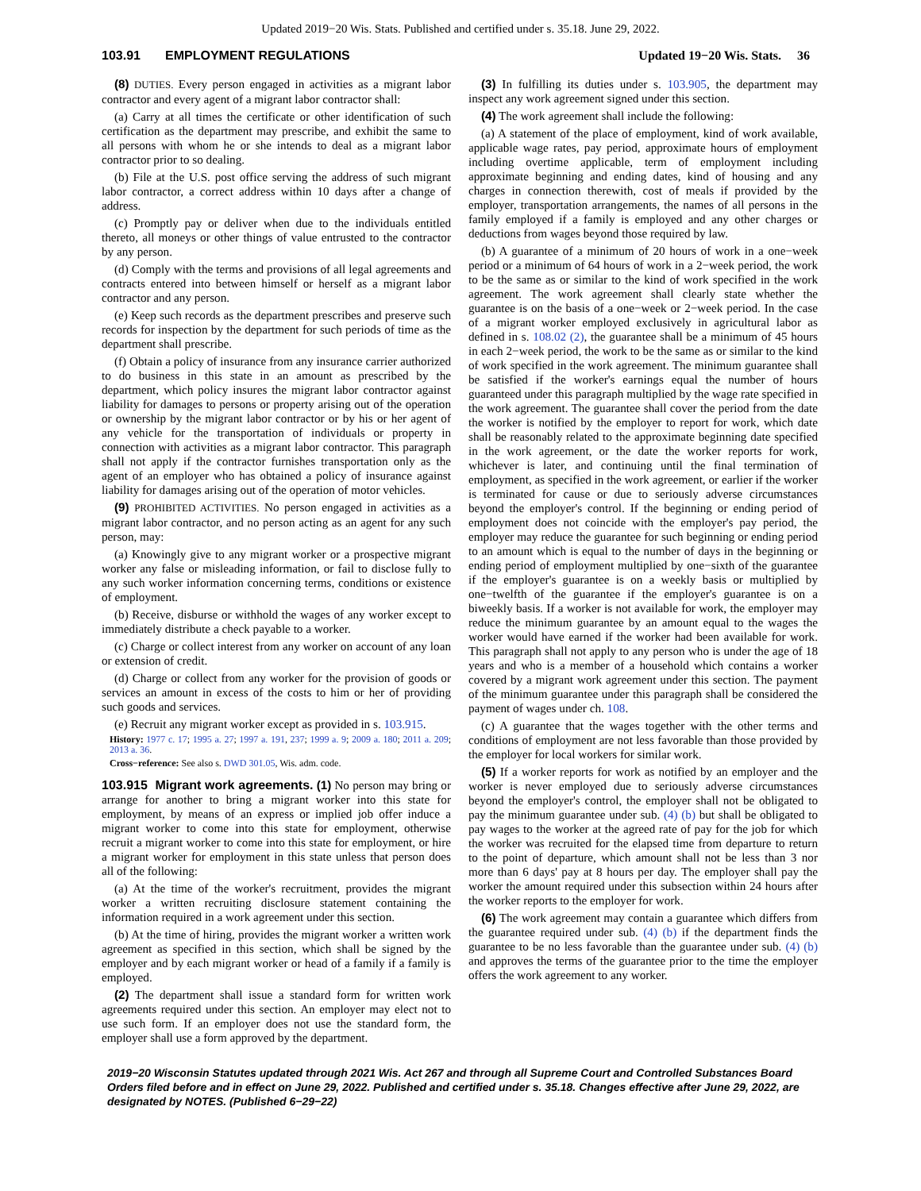Updated 2019−20 Wis. Stats. Published and certified under s. 35.18. June 29, 2022.
103.91 EMPLOYMENT REGULATIONS Updated 19−20 Wis. Stats. 36
(8) DUTIES. Every person engaged in activities as a migrant labor contractor and every agent of a migrant labor contractor shall:
(a) Carry at all times the certificate or other identification of such certification as the department may prescribe, and exhibit the same to all persons with whom he or she intends to deal as a migrant labor contractor prior to so dealing.
(b) File at the U.S. post office serving the address of such migrant labor contractor, a correct address within 10 days after a change of address.
(c) Promptly pay or deliver when due to the individuals entitled thereto, all moneys or other things of value entrusted to the contractor by any person.
(d) Comply with the terms and provisions of all legal agreements and contracts entered into between himself or herself as a migrant labor contractor and any person.
(e) Keep such records as the department prescribes and preserve such records for inspection by the department for such periods of time as the department shall prescribe.
(f) Obtain a policy of insurance from any insurance carrier authorized to do business in this state in an amount as prescribed by the department, which policy insures the migrant labor contractor against liability for damages to persons or property arising out of the operation or ownership by the migrant labor contractor or by his or her agent of any vehicle for the transportation of individuals or property in connection with activities as a migrant labor contractor. This paragraph shall not apply if the contractor furnishes transportation only as the agent of an employer who has obtained a policy of insurance against liability for damages arising out of the operation of motor vehicles.
(9) PROHIBITED ACTIVITIES. No person engaged in activities as a migrant labor contractor, and no person acting as an agent for any such person, may:
(a) Knowingly give to any migrant worker or a prospective migrant worker any false or misleading information, or fail to disclose fully to any such worker information concerning terms, conditions or existence of employment.
(b) Receive, disburse or withhold the wages of any worker except to immediately distribute a check payable to a worker.
(c) Charge or collect interest from any worker on account of any loan or extension of credit.
(d) Charge or collect from any worker for the provision of goods or services an amount in excess of the costs to him or her of providing such goods and services.
(e) Recruit any migrant worker except as provided in s. 103.915.
History: 1977 c. 17; 1995 a. 27; 1997 a. 191, 237; 1999 a. 9; 2009 a. 180; 2011 a. 209; 2013 a. 36.
Cross−reference: See also s. DWD 301.05, Wis. adm. code.
103.915 Migrant work agreements. (1) No person may bring or arrange for another to bring a migrant worker into this state for employment, by means of an express or implied job offer induce a migrant worker to come into this state for employment, otherwise recruit a migrant worker to come into this state for employment, or hire a migrant worker for employment in this state unless that person does all of the following:
(a) At the time of the worker's recruitment, provides the migrant worker a written recruiting disclosure statement containing the information required in a work agreement under this section.
(b) At the time of hiring, provides the migrant worker a written work agreement as specified in this section, which shall be signed by the employer and by each migrant worker or head of a family if a family is employed.
(2) The department shall issue a standard form for written work agreements required under this section. An employer may elect not to use such form. If an employer does not use the standard form, the employer shall use a form approved by the department.
(3) In fulfilling its duties under s. 103.905, the department may inspect any work agreement signed under this section.
(4) The work agreement shall include the following:
(a) A statement of the place of employment, kind of work available, applicable wage rates, pay period, approximate hours of employment including overtime applicable, term of employment including approximate beginning and ending dates, kind of housing and any charges in connection therewith, cost of meals if provided by the employer, transportation arrangements, the names of all persons in the family employed if a family is employed and any other charges or deductions from wages beyond those required by law.
(b) A guarantee of a minimum of 20 hours of work in a one−week period or a minimum of 64 hours of work in a 2−week period, the work to be the same as or similar to the kind of work specified in the work agreement. The work agreement shall clearly state whether the guarantee is on the basis of a one−week or 2−week period. In the case of a migrant worker employed exclusively in agricultural labor as defined in s. 108.02 (2), the guarantee shall be a minimum of 45 hours in each 2−week period, the work to be the same as or similar to the kind of work specified in the work agreement. The minimum guarantee shall be satisfied if the worker's earnings equal the number of hours guaranteed under this paragraph multiplied by the wage rate specified in the work agreement. The guarantee shall cover the period from the date the worker is notified by the employer to report for work, which date shall be reasonably related to the approximate beginning date specified in the work agreement, or the date the worker reports for work, whichever is later, and continuing until the final termination of employment, as specified in the work agreement, or earlier if the worker is terminated for cause or due to seriously adverse circumstances beyond the employer's control. If the beginning or ending period of employment does not coincide with the employer's pay period, the employer may reduce the guarantee for such beginning or ending period to an amount which is equal to the number of days in the beginning or ending period of employment multiplied by one−sixth of the guarantee if the employer's guarantee is on a weekly basis or multiplied by one−twelfth of the guarantee if the employer's guarantee is on a biweekly basis. If a worker is not available for work, the employer may reduce the minimum guarantee by an amount equal to the wages the worker would have earned if the worker had been available for work. This paragraph shall not apply to any person who is under the age of 18 years and who is a member of a household which contains a worker covered by a migrant work agreement under this section. The payment of the minimum guarantee under this paragraph shall be considered the payment of wages under ch. 108.
(c) A guarantee that the wages together with the other terms and conditions of employment are not less favorable than those provided by the employer for local workers for similar work.
(5) If a worker reports for work as notified by an employer and the worker is never employed due to seriously adverse circumstances beyond the employer's control, the employer shall not be obligated to pay the minimum guarantee under sub. (4) (b) but shall be obligated to pay wages to the worker at the agreed rate of pay for the job for which the worker was recruited for the elapsed time from departure to return to the point of departure, which amount shall not be less than 3 nor more than 6 days' pay at 8 hours per day. The employer shall pay the worker the amount required under this subsection within 24 hours after the worker reports to the employer for work.
(6) The work agreement may contain a guarantee which differs from the guarantee required under sub. (4) (b) if the department finds the guarantee to be no less favorable than the guarantee under sub. (4) (b) and approves the terms of the guarantee prior to the time the employer offers the work agreement to any worker.
2019−20 Wisconsin Statutes updated through 2021 Wis. Act 267 and through all Supreme Court and Controlled Substances Board Orders filed before and in effect on June 29, 2022. Published and certified under s. 35.18. Changes effective after June 29, 2022, are designated by NOTES. (Published 6−29−22)